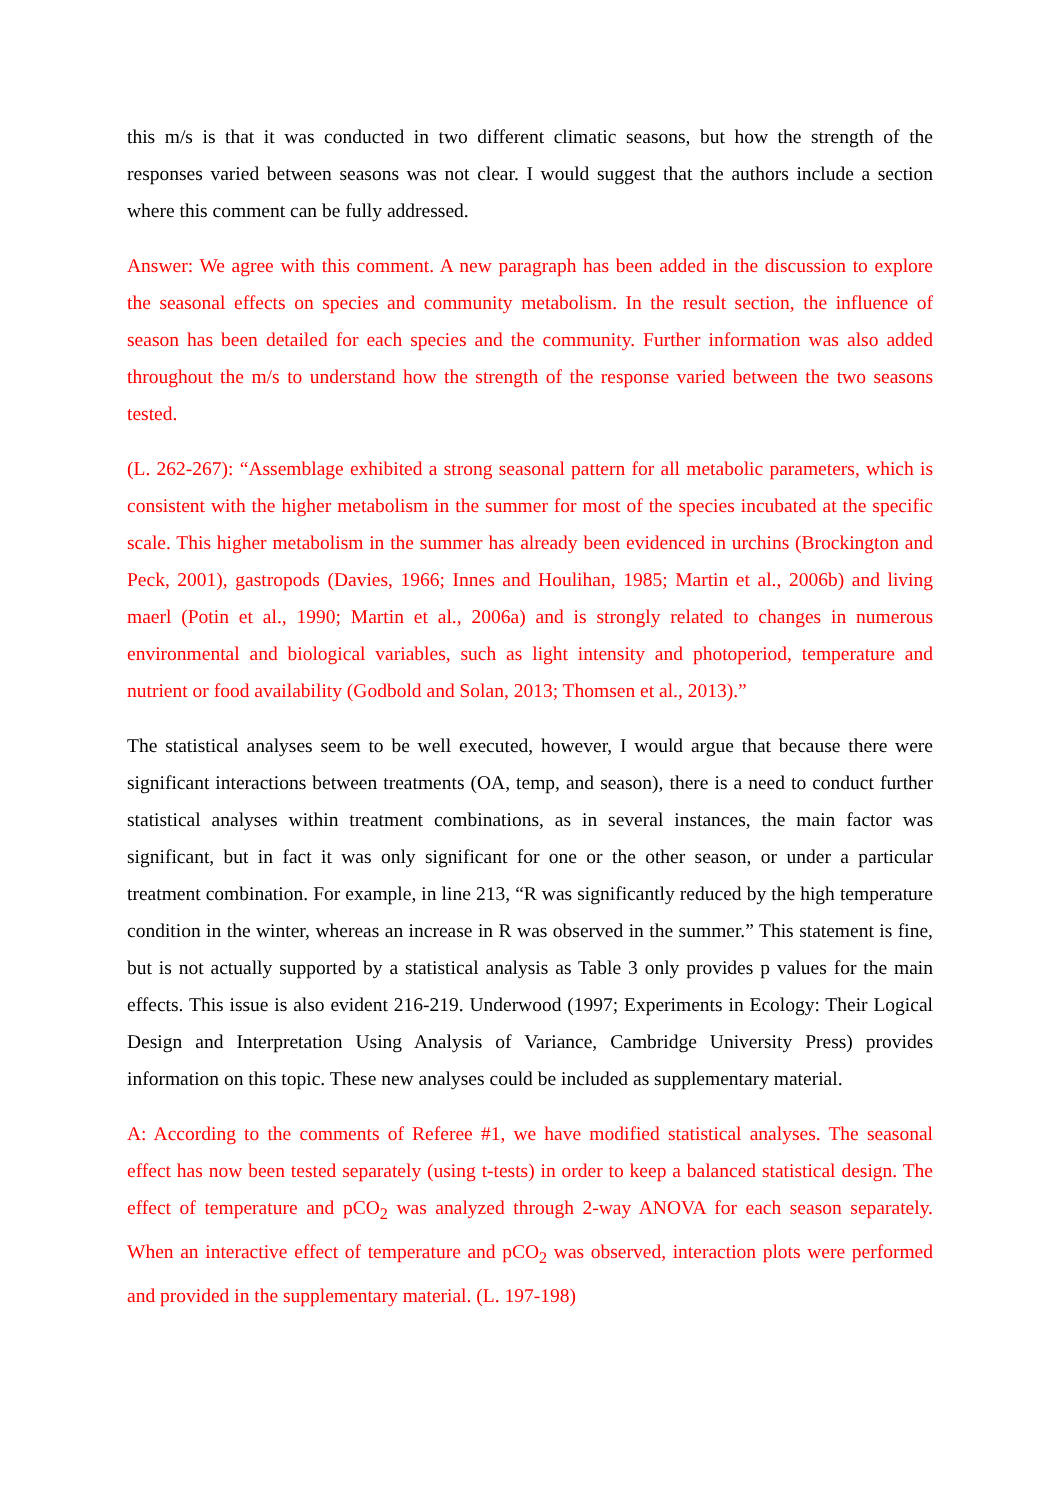this m/s is that it was conducted in two different climatic seasons, but how the strength of the responses varied between seasons was not clear. I would suggest that the authors include a section where this comment can be fully addressed.
Answer: We agree with this comment. A new paragraph has been added in the discussion to explore the seasonal effects on species and community metabolism. In the result section, the influence of season has been detailed for each species and the community. Further information was also added throughout the m/s to understand how the strength of the response varied between the two seasons tested.
(L. 262-267): “Assemblage exhibited a strong seasonal pattern for all metabolic parameters, which is consistent with the higher metabolism in the summer for most of the species incubated at the specific scale. This higher metabolism in the summer has already been evidenced in urchins (Brockington and Peck, 2001), gastropods (Davies, 1966; Innes and Houlihan, 1985; Martin et al., 2006b) and living maerl (Potin et al., 1990; Martin et al., 2006a) and is strongly related to changes in numerous environmental and biological variables, such as light intensity and photoperiod, temperature and nutrient or food availability (Godbold and Solan, 2013; Thomsen et al., 2013).”
The statistical analyses seem to be well executed, however, I would argue that because there were significant interactions between treatments (OA, temp, and season), there is a need to conduct further statistical analyses within treatment combinations, as in several instances, the main factor was significant, but in fact it was only significant for one or the other season, or under a particular treatment combination. For example, in line 213, “R was significantly reduced by the high temperature condition in the winter, whereas an increase in R was observed in the summer.” This statement is fine, but is not actually supported by a statistical analysis as Table 3 only provides p values for the main effects. This issue is also evident 216-219. Underwood (1997; Experiments in Ecology: Their Logical Design and Interpretation Using Analysis of Variance, Cambridge University Press) provides information on this topic. These new analyses could be included as supplementary material.
A: According to the comments of Referee #1, we have modified statistical analyses. The seasonal effect has now been tested separately (using t-tests) in order to keep a balanced statistical design. The effect of temperature and pCO<sub>2</sub> was analyzed through 2-way ANOVA for each season separately. When an interactive effect of temperature and pCO<sub>2</sub> was observed, interaction plots were performed and provided in the supplementary material. (L. 197-198)